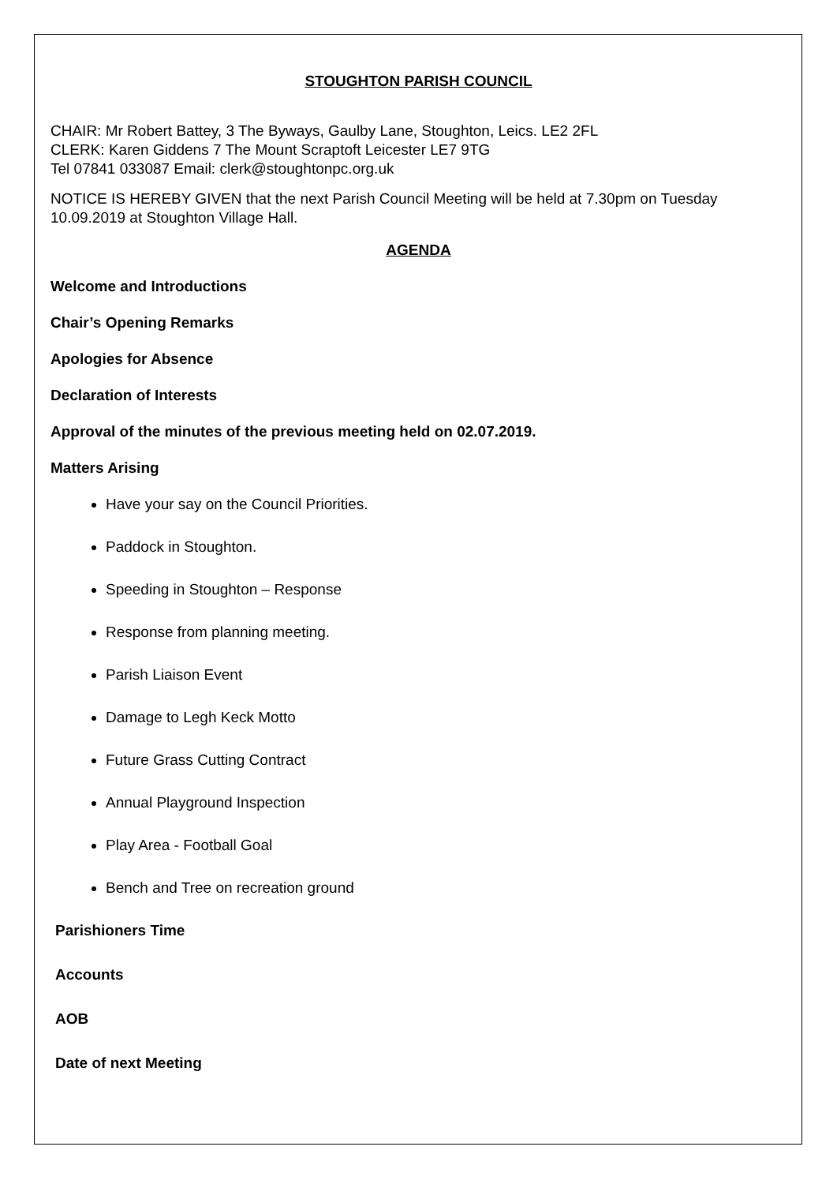STOUGHTON PARISH COUNCIL
CHAIR: Mr Robert Battey, 3 The Byways, Gaulby Lane, Stoughton, Leics. LE2 2FL
CLERK: Karen Giddens 7 The Mount Scraptoft Leicester LE7 9TG
Tel 07841 033087 Email: clerk@stoughtonpc.org.uk
NOTICE IS HEREBY GIVEN that the next Parish Council Meeting will be held at 7.30pm on Tuesday 10.09.2019 at Stoughton Village Hall.
AGENDA
Welcome and Introductions
Chair’s Opening Remarks
Apologies for Absence
Declaration of Interests
Approval of the minutes of the previous meeting held on 02.07.2019.
Matters Arising
Have your say on the Council Priorities.
Paddock in Stoughton.
Speeding in Stoughton – Response
Response from planning meeting.
Parish Liaison Event
Damage to Legh Keck Motto
Future Grass Cutting Contract
Annual Playground Inspection
Play Area - Football Goal
Bench and Tree on recreation ground
Parishioners Time
Accounts
AOB
Date of next Meeting